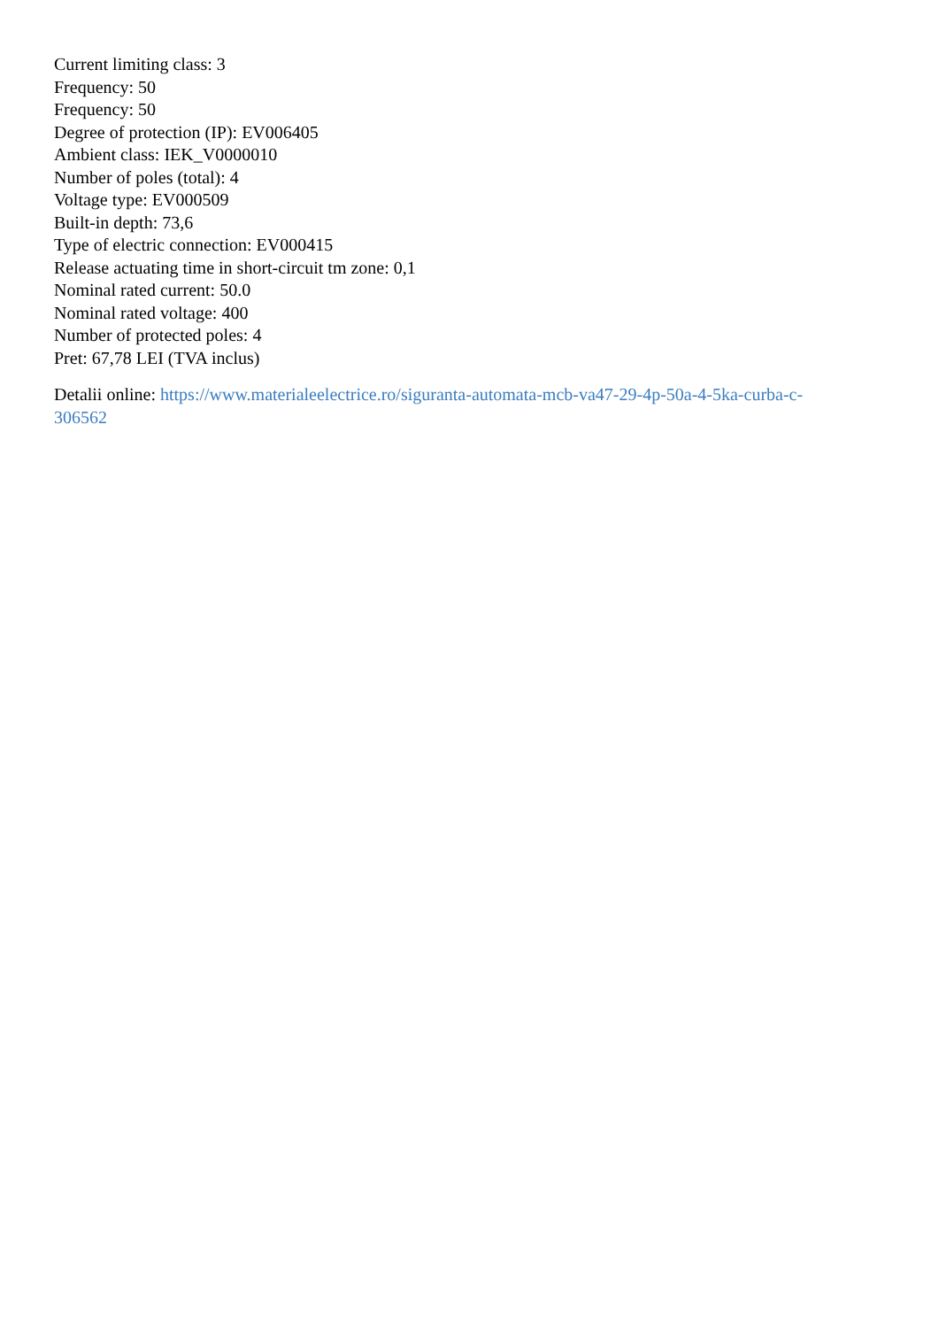Current limiting class: 3
Frequency: 50
Frequency: 50
Degree of protection (IP): EV006405
Ambient class: IEK_V0000010
Number of poles (total): 4
Voltage type: EV000509
Built-in depth: 73,6
Type of electric connection: EV000415
Release actuating time in short-circuit tm zone: 0,1
Nominal rated current: 50.0
Nominal rated voltage: 400
Number of protected poles: 4
Pret: 67,78 LEI (TVA inclus)
Detalii online: https://www.materialeelectrice.ro/siguranta-automata-mcb-va47-29-4p-50a-4-5ka-curba-c-
306562